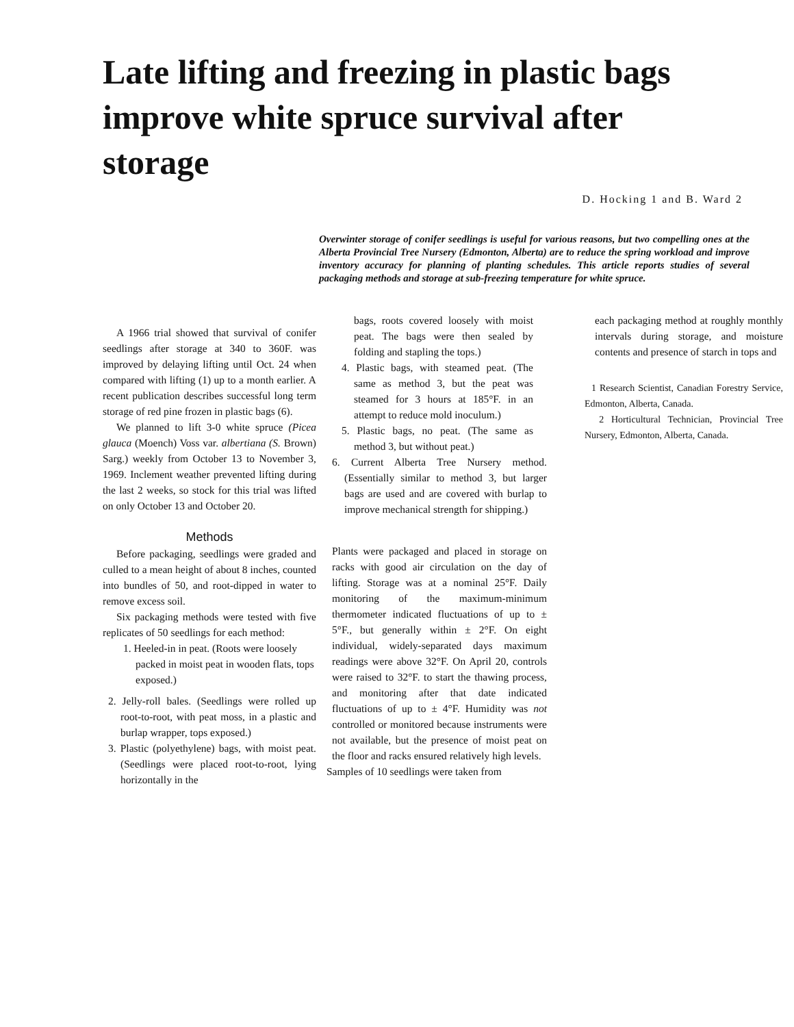Late lifting and freezing in plastic bags improve white spruce survival after storage
D. Hocking 1 and B. Ward 2
Overwinter storage of conifer seedlings is useful for various reasons, but two compelling ones at the Alberta Provincial Tree Nursery (Edmonton, Alberta) are to reduce the spring workload and improve inventory accuracy for planning of planting schedules. This article reports studies of several packaging methods and storage at sub-freezing temperature for white spruce.
A 1966 trial showed that survival of conifer seedlings after storage at 340 to 360F. was improved by delaying lifting until Oct. 24 when compared with lifting (1) up to a month earlier. A recent publication describes successful long term storage of red pine frozen in plastic bags (6).
We planned to lift 3-0 white spruce (Picea glauca (Moench) Voss var. albertiana (S. Brown) Sarg.) weekly from October 13 to November 3, 1969. Inclement weather prevented lifting during the last 2 weeks, so stock for this trial was lifted on only October 13 and October 20.
Methods
Before packaging, seedlings were graded and culled to a mean height of about 8 inches, counted into bundles of 50, and root-dipped in water to remove excess soil.
Six packaging methods were tested with five replicates of 50 seedlings for each method:
1. Heeled-in in peat. (Roots were loosely packed in moist peat in wooden flats, tops exposed.)
2. Jelly-roll bales. (Seedlings were rolled up root-to-root, with peat moss, in a plastic and burlap wrapper, tops exposed.)
3. Plastic (polyethylene) bags, with moist peat. (Seedlings were placed root-to-root, lying horizontally in the
bags, roots covered loosely with moist peat. The bags were then sealed by folding and stapling the tops.)
4. Plastic bags, with steamed peat. (The same as method 3, but the peat was steamed for 3 hours at 185°F. in an attempt to reduce mold inoculum.)
5. Plastic bags, no peat. (The same as method 3, but without peat.)
6. Current Alberta Tree Nursery method. (Essentially similar to method 3, but larger bags are used and are covered with burlap to improve mechanical strength for shipping.)
Plants were packaged and placed in storage on racks with good air circulation on the day of lifting. Storage was at a nominal 25°F. Daily monitoring of the maximum-minimum thermometer indicated fluctuations of up to ± 5°F., but generally within ± 2°F. On eight individual, widely-separated days maximum readings were above 32°F. On April 20, controls were raised to 32°F. to start the thawing process, and monitoring after that date indicated fluctuations of up to ± 4°F. Humidity was not controlled or monitored because instruments were not available, but the presence of moist peat on the floor and racks ensured relatively high levels.
Samples of 10 seedlings were taken from
each packaging method at roughly monthly intervals during storage, and moisture contents and presence of starch in tops and
1 Research Scientist, Canadian Forestry Service, Edmonton, Alberta, Canada.
2 Horticultural Technician, Provincial Tree Nursery, Edmonton, Alberta, Canada.